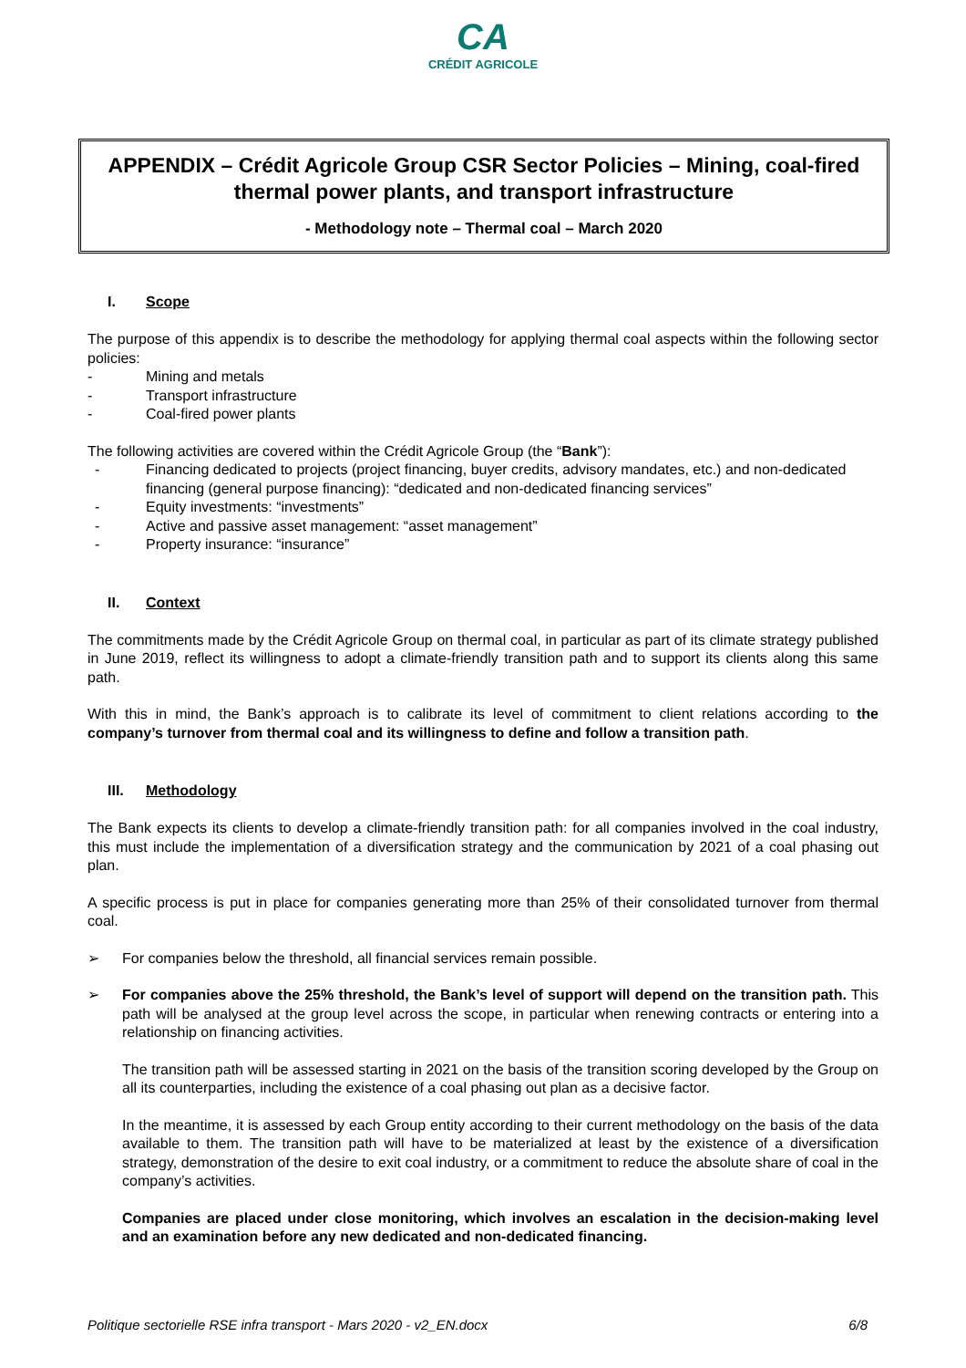CA
CRÉDIT AGRICOLE
APPENDIX – Crédit Agricole Group CSR Sector Policies – Mining, coal-fired thermal power plants, and transport infrastructure
- Methodology note – Thermal coal – March 2020
I. Scope
The purpose of this appendix is to describe the methodology for applying thermal coal aspects within the following sector policies:
- Mining and metals
- Transport infrastructure
- Coal-fired power plants
The following activities are covered within the Crédit Agricole Group (the “Bank”):
- Financing dedicated to projects (project financing, buyer credits, advisory mandates, etc.) and non-dedicated financing (general purpose financing): “dedicated and non-dedicated financing services”
- Equity investments: “investments”
- Active and passive asset management: “asset management”
- Property insurance: “insurance”
II. Context
The commitments made by the Crédit Agricole Group on thermal coal, in particular as part of its climate strategy published in June 2019, reflect its willingness to adopt a climate-friendly transition path and to support its clients along this same path.
With this in mind, the Bank’s approach is to calibrate its level of commitment to client relations according to the company’s turnover from thermal coal and its willingness to define and follow a transition path.
III. Methodology
The Bank expects its clients to develop a climate-friendly transition path: for all companies involved in the coal industry, this must include the implementation of a diversification strategy and the communication by 2021 of a coal phasing out plan.
A specific process is put in place for companies generating more than 25% of their consolidated turnover from thermal coal.
➢ For companies below the threshold, all financial services remain possible.
➢ For companies above the 25% threshold, the Bank’s level of support will depend on the transition path. This path will be analysed at the group level across the scope, in particular when renewing contracts or entering into a relationship on financing activities.
The transition path will be assessed starting in 2021 on the basis of the transition scoring developed by the Group on all its counterparties, including the existence of a coal phasing out plan as a decisive factor.
In the meantime, it is assessed by each Group entity according to their current methodology on the basis of the data available to them. The transition path will have to be materialized at least by the existence of a diversification strategy, demonstration of the desire to exit coal industry, or a commitment to reduce the absolute share of coal in the company’s activities.
Companies are placed under close monitoring, which involves an escalation in the decision-making level and an examination before any new dedicated and non-dedicated financing.
Politique sectorielle RSE infra transport - Mars 2020 - v2_EN.docx 6/8